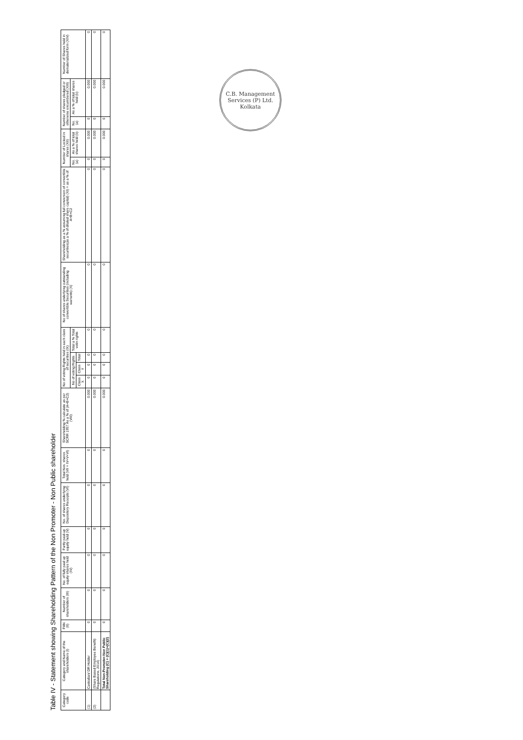Table IV - Statement showing Shareholding Pattern of the Non Promoter - Non Public shareholder
| Category code | Category and Name of the shareholders (I) | PAN (II) | Number of shareholders (III) | No. of fully paid up equity shares held (IV) | Partly paid-up equity held (V) | No. of shares underlying Depository Receipts (VI) | Total Nos. shares held (VII = IV+V+VI) | Shareholding % calculate as per SCRR 1957 As a % of (A+B+C2) (VIII) | No of voting Rights held in each class of securities (IX) | | | | No of shares underlying outstanding convertible Securities (including warrants) (X) | Shareholding as a % assuming full conversion of convertible securities(as a % of diluted share capital) (XI) = as a % of A+B+C2 | Number of Locked in shares (XII) | | Number of shares pledged or otherwise encumbered (XIII) | | Number of Shares held in dematerialized form (XIV) |
| --- | --- | --- | --- | --- | --- | --- | --- | --- | --- | --- | --- | --- | --- | --- | --- | --- | --- | --- | --- |
| | | | | | | | | | No of voting Rights | | | Total a % Total votin rights | | | No. (a) | As a % of total shares held (b) | No. (a) | As a % of total shares held (b) | |
| | | | | | | | | | Class X | Class Y | Total | | | | | | | | |
| (1) | Custodian/ DR Holder | 0 | 0 | 0 | 0 | 0 | 0 | 0.000 | 0 | 0 | 0 | 0 | 0 | 0 | 0 | 0.000 | 0 | 0.000 | 0 |
| (2) | (Share Based Employee Benefit) Regulations, 2014) | 0 | 0 | 0 | 0 | 0 | 0 | 0.000 | 0 | 0 | 0 | 0 | 0 | 0 | 0 | 0.000 | 0 | 0.000 | 0 |
| | Total Non-Promoter-Non Public Shareholding (C) = (C)(1)+(C)(2) | 0 | 0 | 0 | 0 | 0 | 0 | 0.000 | 0 | 0 | 0 | 0 | 0 | 0 | 0 | 0.000 | 0 | 0.000 | 0 |
C.B. Management Services (P) Ltd. Kolkata